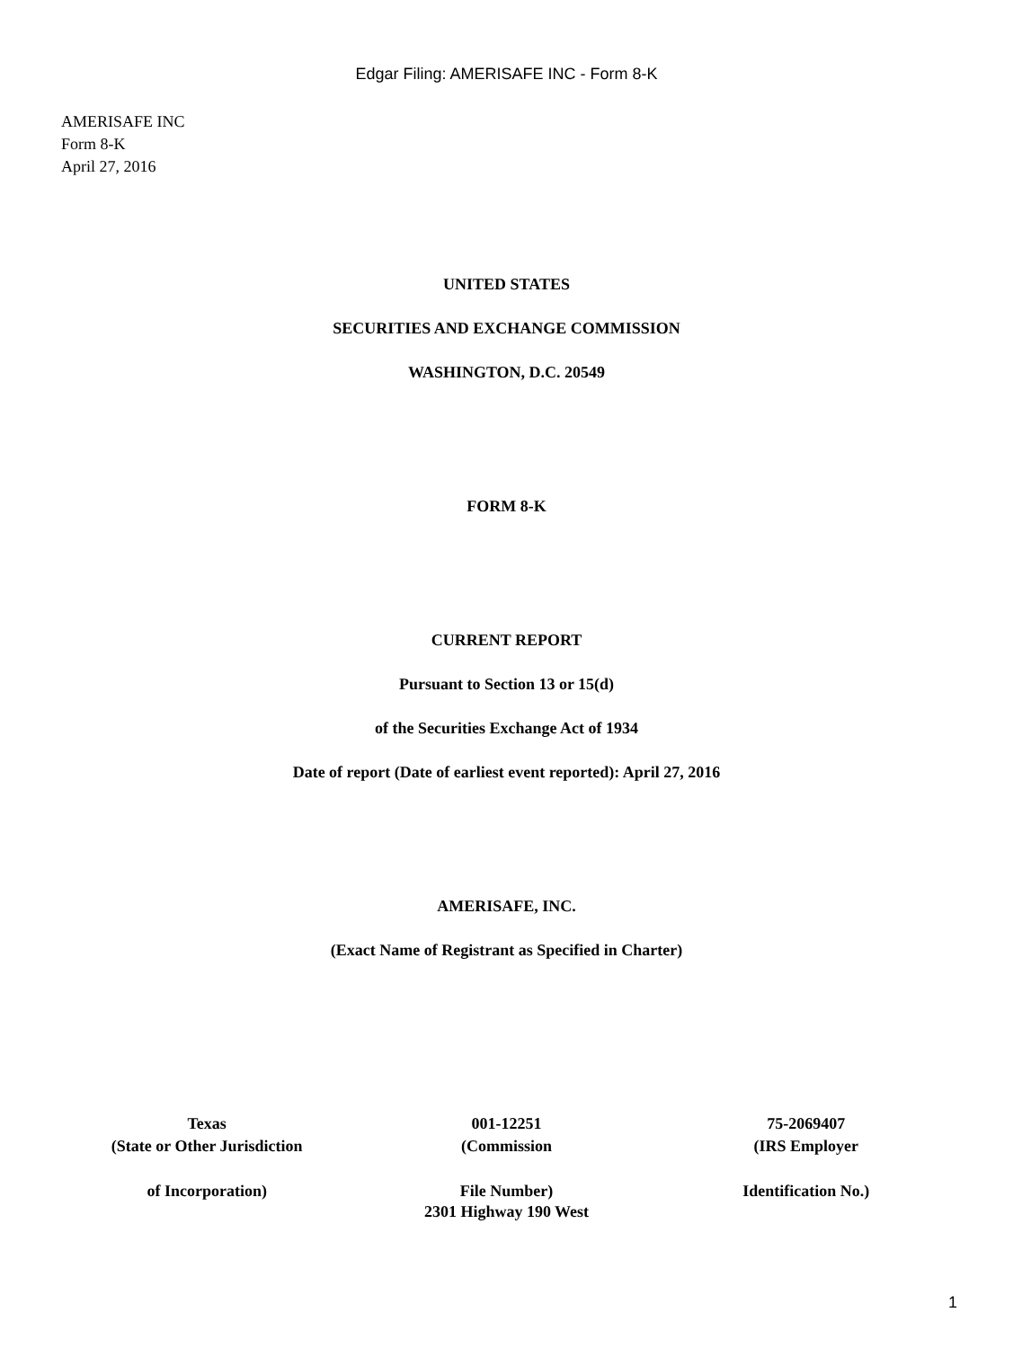Edgar Filing: AMERISAFE INC - Form 8-K
AMERISAFE INC
Form 8-K
April 27, 2016
UNITED STATES
SECURITIES AND EXCHANGE COMMISSION
WASHINGTON, D.C. 20549
FORM 8-K
CURRENT REPORT
Pursuant to Section 13 or 15(d)
of the Securities Exchange Act of 1934
Date of report (Date of earliest event reported): April 27, 2016
AMERISAFE, INC.
(Exact Name of Registrant as Specified in Charter)
| Texas (State or Other Jurisdiction of Incorporation) | 001-12251 (Commission File Number) | 75-2069407 (IRS Employer Identification No.) |
2301 Highway 190 West
1